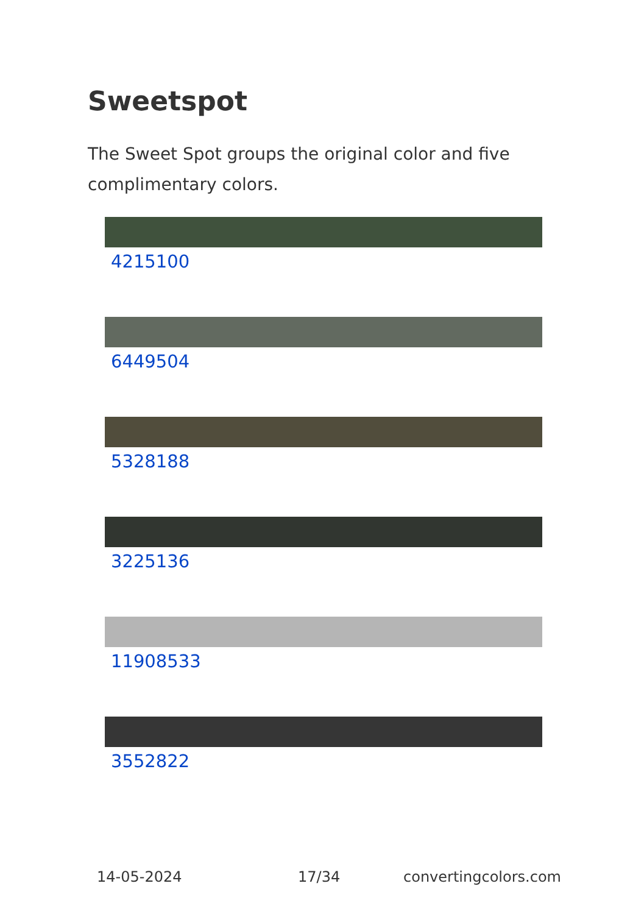Sweetspot
The Sweet Spot groups the original color and five complimentary colors.
4215100
6449504
5328188
3225136
11908533
3552822
14-05-2024 17/34 convertingcolors.com